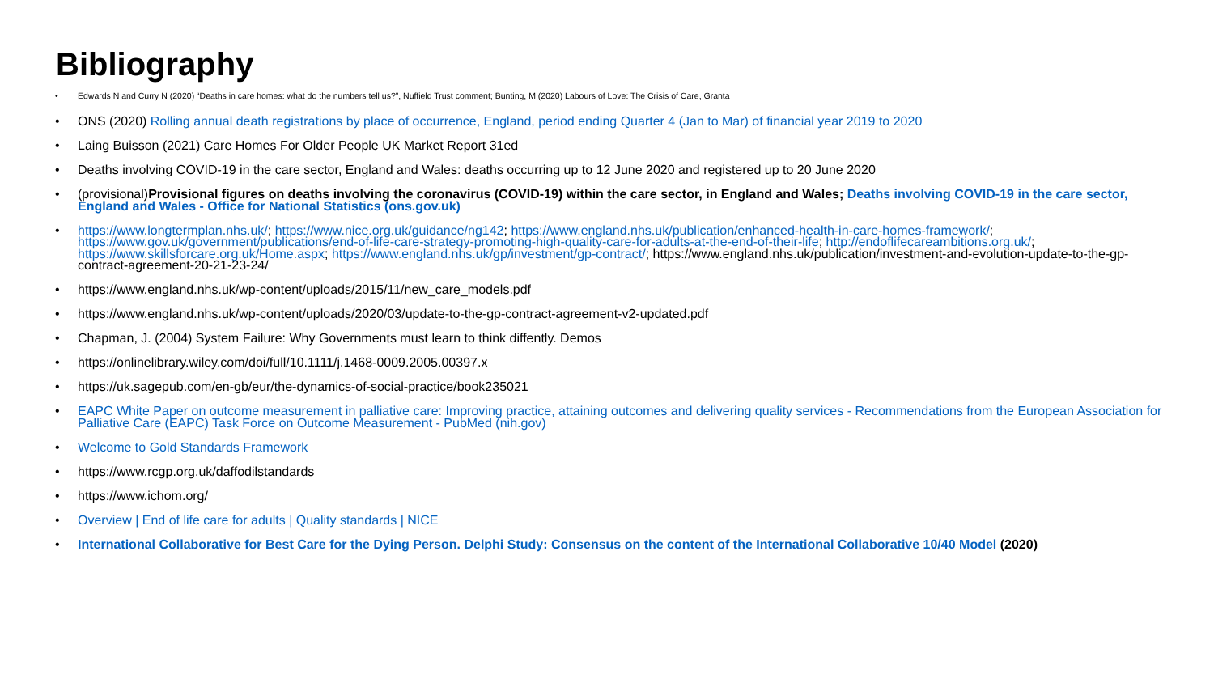Bibliography
• Edwards N and Curry N (2020) “Deaths in care homes: what do the numbers tell us?”, Nuffield Trust comment; Bunting, M (2020) Labours of Love: The Crisis of Care, Granta
• ONS (2020) Rolling annual death registrations by place of occurrence, England, period ending Quarter 4 (Jan to Mar) of financial year 2019 to 2020
• Laing Buisson (2021) Care Homes For Older People UK Market Report 31ed
• Deaths involving COVID-19 in the care sector, England and Wales: deaths occurring up to 12 June 2020 and registered up to 20 June 2020
• (provisional)Provisional figures on deaths involving the coronavirus (COVID-19) within the care sector, in England and Wales; Deaths involving COVID-19 in the care sector, England and Wales - Office for National Statistics (ons.gov.uk)
• https://www.longtermplan.nhs.uk/; https://www.nice.org.uk/guidance/ng142; https://www.england.nhs.uk/publication/enhanced-health-in-care-homes-framework/; https://www.gov.uk/government/publications/end-of-life-care-strategy-promoting-high-quality-care-for-adults-at-the-end-of-their-life; http://endoflifecareambitions.org.uk/; https://www.skillsforcare.org.uk/Home.aspx; https://www.england.nhs.uk/gp/investment/gp-contract/; https://www.england.nhs.uk/publication/investment-and-evolution-update-to-the-gp-contract-agreement-20-21-23-24/
• https://www.england.nhs.uk/wp-content/uploads/2015/11/new_care_models.pdf
• https://www.england.nhs.uk/wp-content/uploads/2020/03/update-to-the-gp-contract-agreement-v2-updated.pdf
• Chapman, J. (2004) System Failure: Why Governments must learn to think diffently. Demos
• https://onlinelibrary.wiley.com/doi/full/10.1111/j.1468-0009.2005.00397.x
• https://uk.sagepub.com/en-gb/eur/the-dynamics-of-social-practice/book235021
• EAPC White Paper on outcome measurement in palliative care: Improving practice, attaining outcomes and delivering quality services - Recommendations from the European Association for Palliative Care (EAPC) Task Force on Outcome Measurement - PubMed (nih.gov)
• Welcome to Gold Standards Framework
• https://www.rcgp.org.uk/daffodilstandards
• https://www.ichom.org/
• Overview | End of life care for adults | Quality standards | NICE
• International Collaborative for Best Care for the Dying Person. Delphi Study: Consensus on the content of the International Collaborative 10/40 Model (2020)